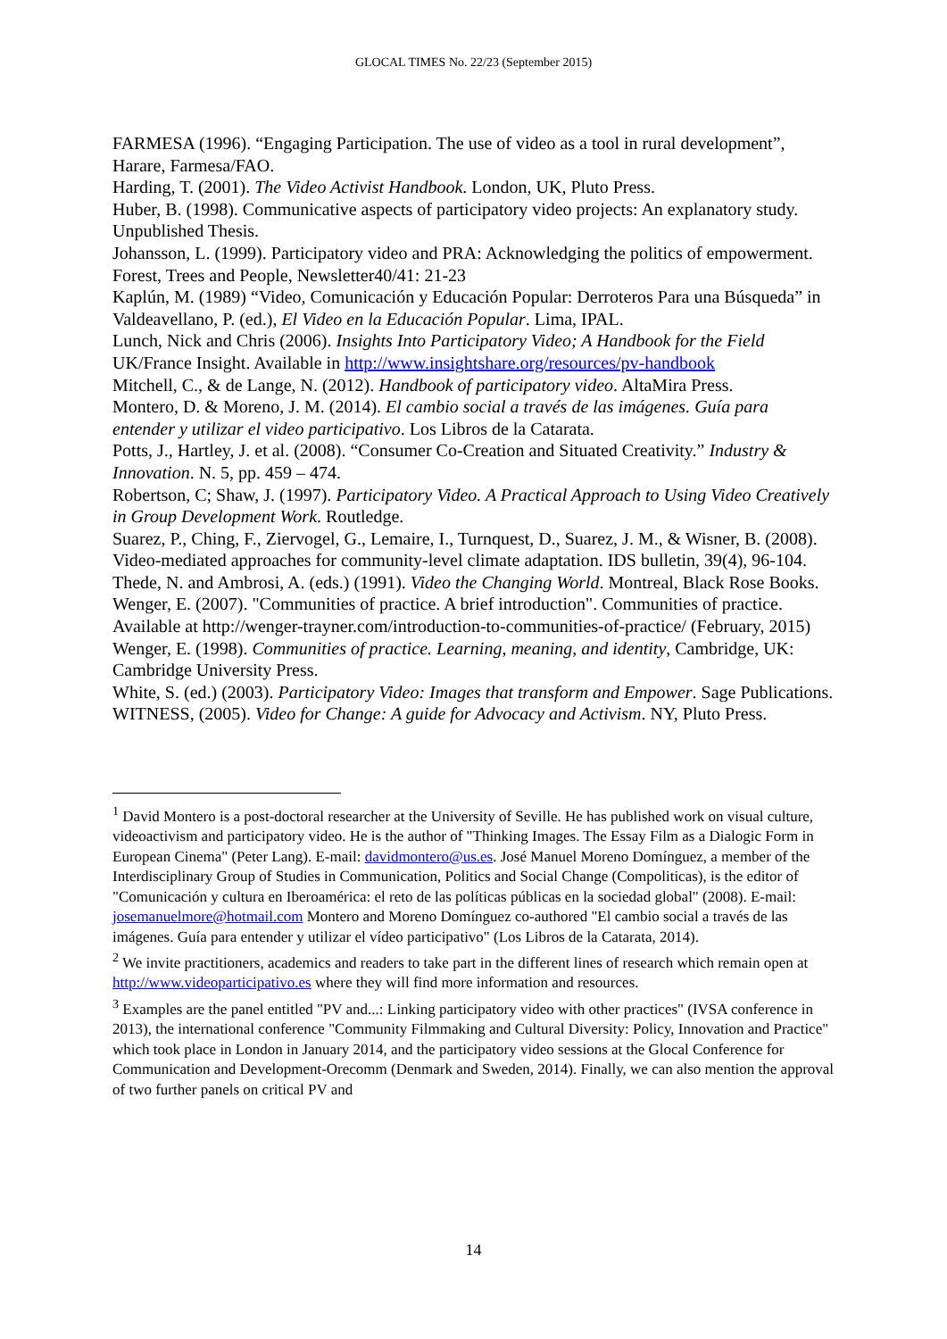GLOCAL TIMES No. 22/23 (September 2015)
FARMESA (1996). “Engaging Participation. The use of video as a tool in rural development”, Harare, Farmesa/FAO.
Harding, T. (2001). The Video Activist Handbook. London, UK, Pluto Press.
Huber, B. (1998). Communicative aspects of participatory video projects: An explanatory study. Unpublished Thesis.
Johansson, L. (1999). Participatory video and PRA: Acknowledging the politics of empowerment. Forest, Trees and People, Newsletter40/41: 21-23
Kaplún, M. (1989) “Video, Comunicación y Educación Popular: Derroteros Para una Búsqueda” in Valdeavellano, P. (ed.), El Video en la Educación Popular. Lima, IPAL.
Lunch, Nick and Chris (2006). Insights Into Participatory Video; A Handbook for the Field UK/France Insight. Available in http://www.insightshare.org/resources/pv-handbook
Mitchell, C., & de Lange, N. (2012). Handbook of participatory video. AltaMira Press.
Montero, D. & Moreno, J. M. (2014). El cambio social a través de las imágenes. Guía para entender y utilizar el video participativo. Los Libros de la Catarata.
Potts, J., Hartley, J. et al. (2008). “Consumer Co-Creation and Situated Creativity.” Industry & Innovation. N. 5, pp. 459 – 474.
Robertson, C; Shaw, J. (1997). Participatory Video. A Practical Approach to Using Video Creatively in Group Development Work. Routledge.
Suarez, P., Ching, F., Ziervogel, G., Lemaire, I., Turnquest, D., Suarez, J. M., & Wisner, B. (2008). Video-mediated approaches for community-level climate adaptation. IDS bulletin, 39(4), 96-104.
Thede, N. and Ambrosi, A. (eds.) (1991). Video the Changing World. Montreal, Black Rose Books.
Wenger, E. (2007). "Communities of practice. A brief introduction". Communities of practice. Available at http://wenger-trayner.com/introduction-to-communities-of-practice/ (February, 2015)
Wenger, E. (1998). Communities of practice. Learning, meaning, and identity, Cambridge, UK: Cambridge University Press.
White, S. (ed.) (2003). Participatory Video: Images that transform and Empower. Sage Publications.
WITNESS, (2005). Video for Change: A guide for Advocacy and Activism. NY, Pluto Press.
<sup>1</sup> David Montero is a post-doctoral researcher at the University of Seville. He has published work on visual culture, videoactivism and participatory video. He is the author of "Thinking Images. The Essay Film as a Dialogic Form in European Cinema" (Peter Lang). E-mail: davidmontero@us.es. José Manuel Moreno Domínguez, a member of the Interdisciplinary Group of Studies in Communication, Politics and Social Change (Compoliticas), is the editor of "Comunicación y cultura en Iberoamérica: el reto de las políticas públicas en la sociedad global" (2008). E-mail: josemanuelmore@hotmail.com Montero and Moreno Domínguez co-authored "El cambio social a través de las imágenes. Guía para entender y utilizar el vídeo participativo" (Los Libros de la Catarata, 2014).
<sup>2</sup> We invite practitioners, academics and readers to take part in the different lines of research which remain open at http://www.videoparticipativo.es where they will find more information and resources.
<sup>3</sup> Examples are the panel entitled "PV and...: Linking participatory video with other practices" (IVSA conference in 2013), the international conference "Community Filmmaking and Cultural Diversity: Policy, Innovation and Practice" which took place in London in January 2014, and the participatory video sessions at the Glocal Conference for Communication and Development-Orecomm (Denmark and Sweden, 2014). Finally, we can also mention the approval of two further panels on critical PV and
14